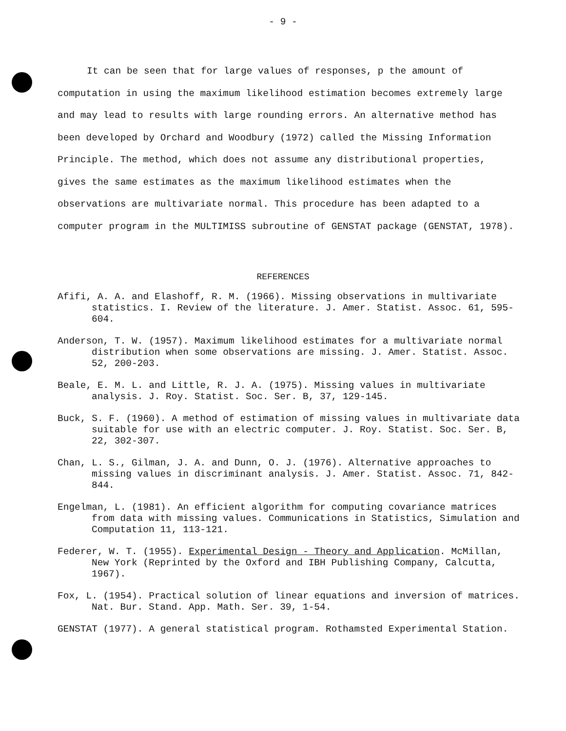- 9 -
It can be seen that for large values of responses, p the amount of computation in using the maximum likelihood estimation becomes extremely large and may lead to results with large rounding errors. An alternative method has been developed by Orchard and Woodbury (1972) called the Missing Information Principle. The method, which does not assume any distributional properties, gives the same estimates as the maximum likelihood estimates when the observations are multivariate normal. This procedure has been adapted to a computer program in the MULTIMISS subroutine of GENSTAT package (GENSTAT, 1978).
REFERENCES
Afifi, A. A. and Elashoff, R. M. (1966). Missing observations in multivariate statistics. I. Review of the literature. J. Amer. Statist. Assoc. 61, 595-604.
Anderson, T. W. (1957). Maximum likelihood estimates for a multivariate normal distribution when some observations are missing. J. Amer. Statist. Assoc. 52, 200-203.
Beale, E. M. L. and Little, R. J. A. (1975). Missing values in multivariate analysis. J. Roy. Statist. Soc. Ser. B, 37, 129-145.
Buck, S. F. (1960). A method of estimation of missing values in multivariate data suitable for use with an electric computer. J. Roy. Statist. Soc. Ser. B, 22, 302-307.
Chan, L. S., Gilman, J. A. and Dunn, O. J. (1976). Alternative approaches to missing values in discriminant analysis. J. Amer. Statist. Assoc. 71, 842-844.
Engelman, L. (1981). An efficient algorithm for computing covariance matrices from data with missing values. Communications in Statistics, Simulation and Computation 11, 113-121.
Federer, W. T. (1955). Experimental Design - Theory and Application. McMillan, New York (Reprinted by the Oxford and IBH Publishing Company, Calcutta, 1967).
Fox, L. (1954). Practical solution of linear equations and inversion of matrices. Nat. Bur. Stand. App. Math. Ser. 39, 1-54.
GENSTAT (1977). A general statistical program. Rothamsted Experimental Station.